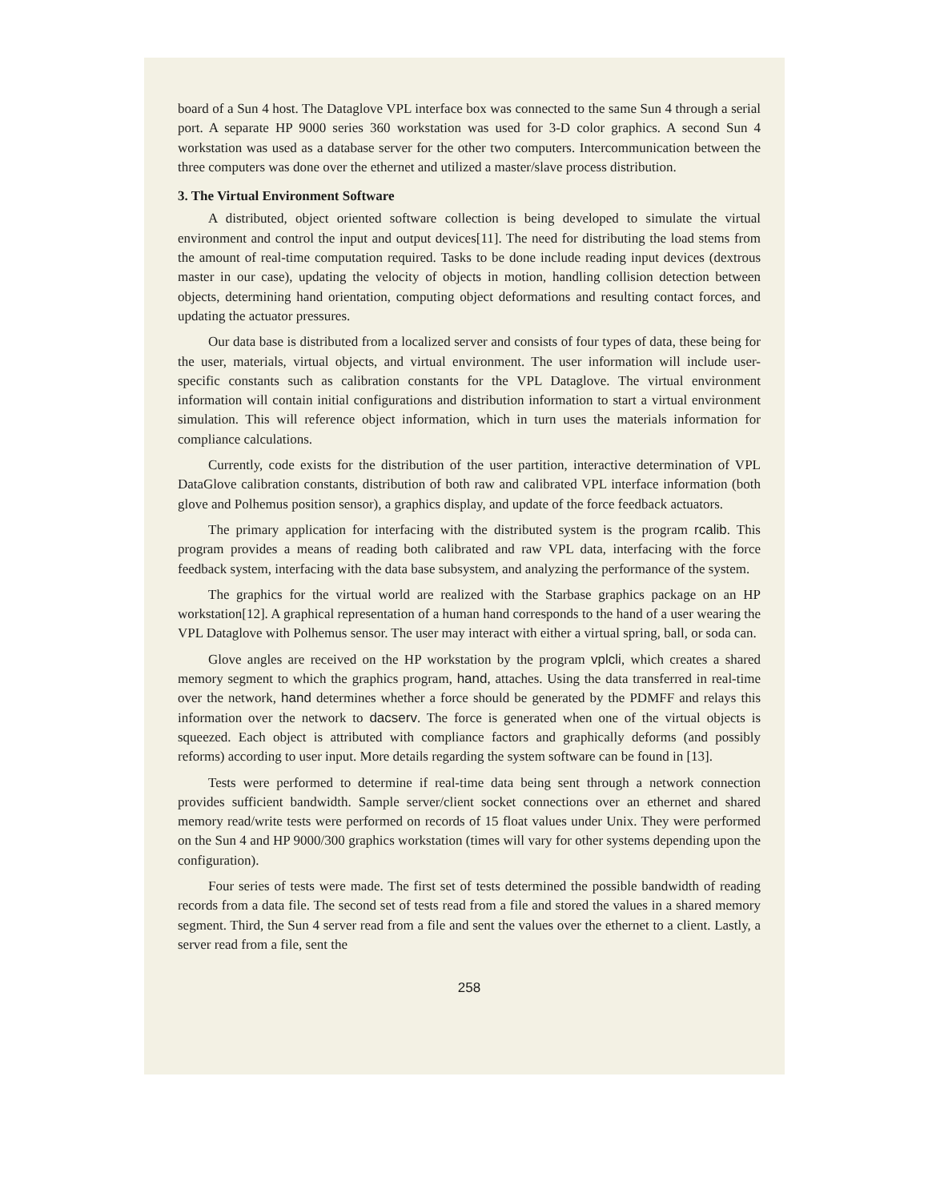board of a Sun 4 host. The Dataglove VPL interface box was connected to the same Sun 4 through a serial port. A separate HP 9000 series 360 workstation was used for 3-D color graphics. A second Sun 4 workstation was used as a database server for the other two computers. Intercommunication between the three computers was done over the ethernet and utilized a master/slave process distribution.
3. The Virtual Environment Software
A distributed, object oriented software collection is being developed to simulate the virtual environment and control the input and output devices[11]. The need for distributing the load stems from the amount of real-time computation required. Tasks to be done include reading input devices (dextrous master in our case), updating the velocity of objects in motion, handling collision detection between objects, determining hand orientation, computing object deformations and resulting contact forces, and updating the actuator pressures.
Our data base is distributed from a localized server and consists of four types of data, these being for the user, materials, virtual objects, and virtual environment. The user information will include user-specific constants such as calibration constants for the VPL Dataglove. The virtual environment information will contain initial configurations and distribution information to start a virtual environment simulation. This will reference object information, which in turn uses the materials information for compliance calculations.
Currently, code exists for the distribution of the user partition, interactive determination of VPL DataGlove calibration constants, distribution of both raw and calibrated VPL interface information (both glove and Polhemus position sensor), a graphics display, and update of the force feedback actuators.
The primary application for interfacing with the distributed system is the program rcalib. This program provides a means of reading both calibrated and raw VPL data, interfacing with the force feedback system, interfacing with the data base subsystem, and analyzing the performance of the system.
The graphics for the virtual world are realized with the Starbase graphics package on an HP workstation[12]. A graphical representation of a human hand corresponds to the hand of a user wearing the VPL Dataglove with Polhemus sensor. The user may interact with either a virtual spring, ball, or soda can.
Glove angles are received on the HP workstation by the program vplcli, which creates a shared memory segment to which the graphics program, hand, attaches. Using the data transferred in real-time over the network, hand determines whether a force should be generated by the PDMFF and relays this information over the network to dacserv. The force is generated when one of the virtual objects is squeezed. Each object is attributed with compliance factors and graphically deforms (and possibly reforms) according to user input. More details regarding the system software can be found in [13].
Tests were performed to determine if real-time data being sent through a network connection provides sufficient bandwidth. Sample server/client socket connections over an ethernet and shared memory read/write tests were performed on records of 15 float values under Unix. They were performed on the Sun 4 and HP 9000/300 graphics workstation (times will vary for other systems depending upon the configuration).
Four series of tests were made. The first set of tests determined the possible bandwidth of reading records from a data file. The second set of tests read from a file and stored the values in a shared memory segment. Third, the Sun 4 server read from a file and sent the values over the ethernet to a client. Lastly, a server read from a file, sent the
258